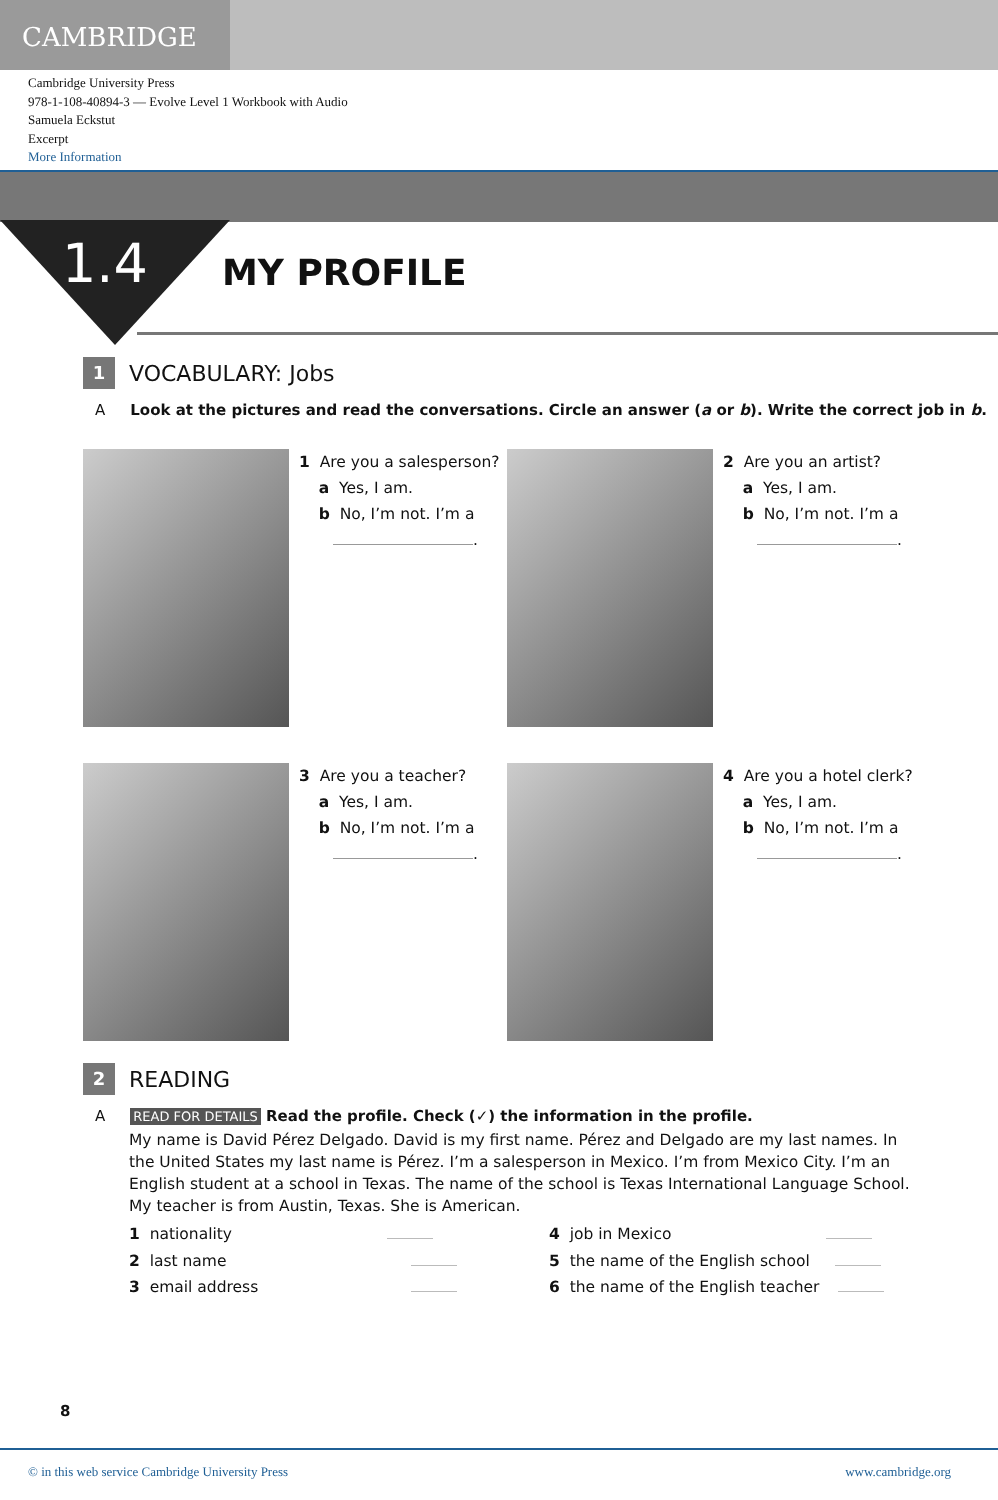CAMBRIDGE
Cambridge University Press
978-1-108-40894-3 — Evolve Level 1 Workbook with Audio
Samuela Eckstut
Excerpt
More Information
1.4
MY PROFILE
1
VOCABULARY: Jobs
A Look at the pictures and read the conversations. Circle an answer (a or b). Write the correct job in b.
1 Are you a salesperson?
a Yes, I am.
b No, I’m not. I’m a
.
2 Are you an artist?
a Yes, I am.
b No, I’m not. I’m a
.
3 Are you a teacher?
a Yes, I am.
b No, I’m not. I’m a
.
4 Are you a hotel clerk?
a Yes, I am.
b No, I’m not. I’m a
.
2
READING
A READ FOR DETAILS Read the profile. Check (✓) the information in the profile.
My name is David Pérez Delgado. David is my first name. Pérez and Delgado are my last names. In the United States my last name is Pérez. I’m a salesperson in Mexico. I’m from Mexico City. I’m an English student at a school in Texas. The name of the school is Texas International Language School. My teacher is from Austin, Texas. She is American.
1 nationality
4 job in Mexico
2 last name
5 the name of the English school
3 email address
6 the name of the English teacher
8
© in this web service Cambridge University Press www.cambridge.org